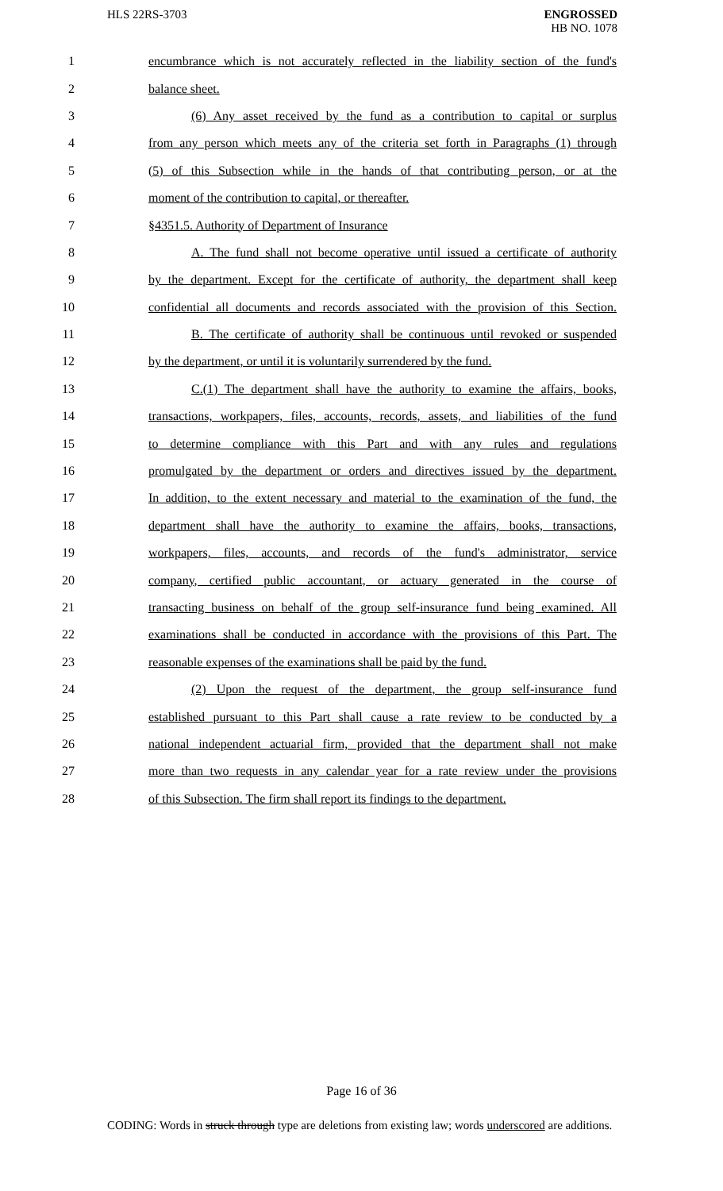HLS 22RS-3703 ENGROSSED
HB NO. 1078
1 encumbrance which is not accurately reflected in the liability section of the fund's
2 balance sheet.
3 (6) Any asset received by the fund as a contribution to capital or surplus
4 from any person which meets any of the criteria set forth in Paragraphs (1) through
5 (5) of this Subsection while in the hands of that contributing person, or at the
6 moment of the contribution to capital, or thereafter.
7 §4351.5. Authority of Department of Insurance
8 A. The fund shall not become operative until issued a certificate of authority
9 by the department. Except for the certificate of authority, the department shall keep
10 confidential all documents and records associated with the provision of this Section.
11 B. The certificate of authority shall be continuous until revoked or suspended
12 by the department, or until it is voluntarily surrendered by the fund.
13 C.(1) The department shall have the authority to examine the affairs, books,
14 transactions, workpapers, files, accounts, records, assets, and liabilities of the fund
15 to determine compliance with this Part and with any rules and regulations
16 promulgated by the department or orders and directives issued by the department.
17 In addition, to the extent necessary and material to the examination of the fund, the
18 department shall have the authority to examine the affairs, books, transactions,
19 workpapers, files, accounts, and records of the fund's administrator, service
20 company, certified public accountant, or actuary generated in the course of
21 transacting business on behalf of the group self-insurance fund being examined. All
22 examinations shall be conducted in accordance with the provisions of this Part. The
23 reasonable expenses of the examinations shall be paid by the fund.
24 (2) Upon the request of the department, the group self-insurance fund
25 established pursuant to this Part shall cause a rate review to be conducted by a
26 national independent actuarial firm, provided that the department shall not make
27 more than two requests in any calendar year for a rate review under the provisions
28 of this Subsection. The firm shall report its findings to the department.
Page 16 of 36
CODING: Words in struck through type are deletions from existing law; words underscored are additions.